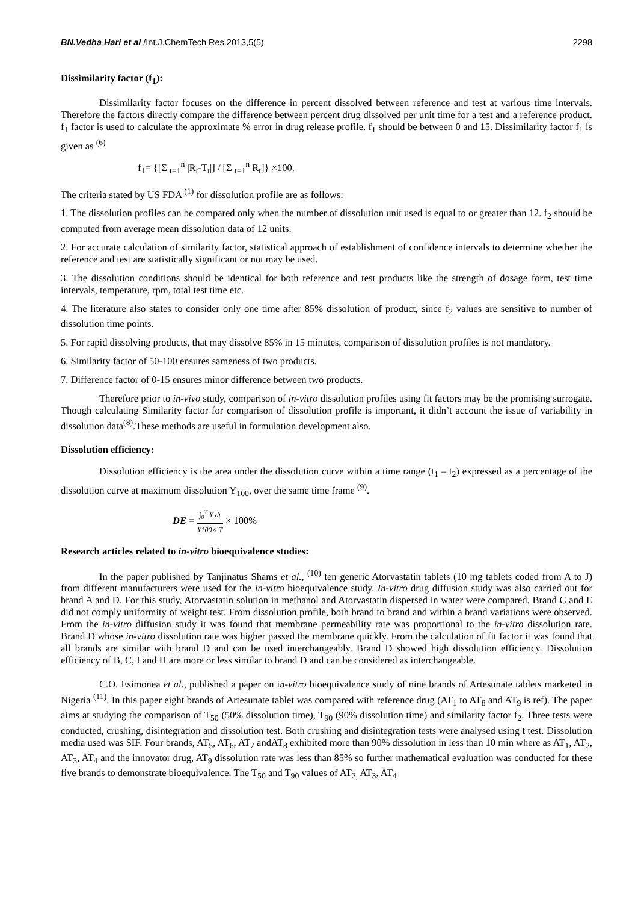BN.Vedha Hari et al /Int.J.ChemTech Res.2013,5(5)
2298
Dissimilarity factor (f<sub>1</sub>):
Dissimilarity factor focuses on the difference in percent dissolved between reference and test at various time intervals. Therefore the factors directly compare the difference between percent drug dissolved per unit time for a test and a reference product. f<sub>1</sub> factor is used to calculate the approximate % error in drug release profile. f<sub>1</sub> should be between 0 and 15. Dissimilarity factor f<sub>1</sub> is given as <sup>(6)</sup>
f<sub>1</sub>= {[Σ <sub>t=1</sub><sup>n</sup> |R<sub>t</sub>-T<sub>t</sub>|] / [Σ <sub>t=1</sub><sup>n</sup> R<sub>t</sub>]} ×100.
The criteria stated by US FDA <sup>(1)</sup> for dissolution profile are as follows:
1. The dissolution profiles can be compared only when the number of dissolution unit used is equal to or greater than 12. f<sub>2</sub> should be computed from average mean dissolution data of 12 units.
2. For accurate calculation of similarity factor, statistical approach of establishment of confidence intervals to determine whether the reference and test are statistically significant or not may be used.
3. The dissolution conditions should be identical for both reference and test products like the strength of dosage form, test time intervals, temperature, rpm, total test time etc.
4. The literature also states to consider only one time after 85% dissolution of product, since f<sub>2</sub> values are sensitive to number of dissolution time points.
5. For rapid dissolving products, that may dissolve 85% in 15 minutes, comparison of dissolution profiles is not mandatory.
6. Similarity factor of 50-100 ensures sameness of two products.
7. Difference factor of 0-15 ensures minor difference between two products.
Therefore prior to in-vivo study, comparison of in-vitro dissolution profiles using fit factors may be the promising surrogate. Though calculating Similarity factor for comparison of dissolution profile is important, it didn’t account the issue of variability in dissolution data<sup>(8)</sup>.These methods are useful in formulation development also.
Dissolution efficiency:
Dissolution efficiency is the area under the dissolution curve within a time range (t<sub>1</sub> – t<sub>2</sub>) expressed as a percentage of the dissolution curve at maximum dissolution Y<sub>100</sub>, over the same time frame <sup>(9)</sup>.
DE = ∫<sub>0</sub><sup>T</sup> Y dt Y100× T × 100%
Research articles related to in-vitro bioequivalence studies:
In the paper published by Tanjinatus Shams et al., <sup>(10)</sup> ten generic Atorvastatin tablets (10 mg tablets coded from A to J) from different manufacturers were used for the in-vitro bioequivalence study. In-vitro drug diffusion study was also carried out for brand A and D. For this study, Atorvastatin solution in methanol and Atorvastatin dispersed in water were compared. Brand C and E did not comply uniformity of weight test. From dissolution profile, both brand to brand and within a brand variations were observed. From the in-vitro diffusion study it was found that membrane permeability rate was proportional to the in-vitro dissolution rate. Brand D whose in-vitro dissolution rate was higher passed the membrane quickly. From the calculation of fit factor it was found that all brands are similar with brand D and can be used interchangeably. Brand D showed high dissolution efficiency. Dissolution efficiency of B, C, I and H are more or less similar to brand D and can be considered as interchangeable.
C.O. Esimonea et al., published a paper on in-vitro bioequivalence study of nine brands of Artesunate tablets marketed in Nigeria <sup>(11)</sup>. In this paper eight brands of Artesunate tablet was compared with reference drug (AT<sub>1</sub> to AT<sub>8</sub> and AT<sub>9</sub> is ref). The paper aims at studying the comparison of T<sub>50</sub> (50% dissolution time), T<sub>90</sub> (90% dissolution time) and similarity factor f<sub>2</sub>. Three tests were conducted, crushing, disintegration and dissolution test. Both crushing and disintegration tests were analysed using t test. Dissolution media used was SIF. Four brands, AT<sub>5</sub>, AT<sub>6</sub>, AT<sub>7</sub> andAT<sub>8</sub> exhibited more than 90% dissolution in less than 10 min where as AT<sub>1</sub>, AT<sub>2</sub>, AT<sub>3</sub>, AT<sub>4</sub> and the innovator drug, AT<sub>9</sub> dissolution rate was less than 85% so further mathematical evaluation was conducted for these five brands to demonstrate bioequivalence. The T<sub>50</sub> and T<sub>90</sub> values of AT<sub>2,</sub> AT<sub>3</sub>, AT<sub>4</sub>